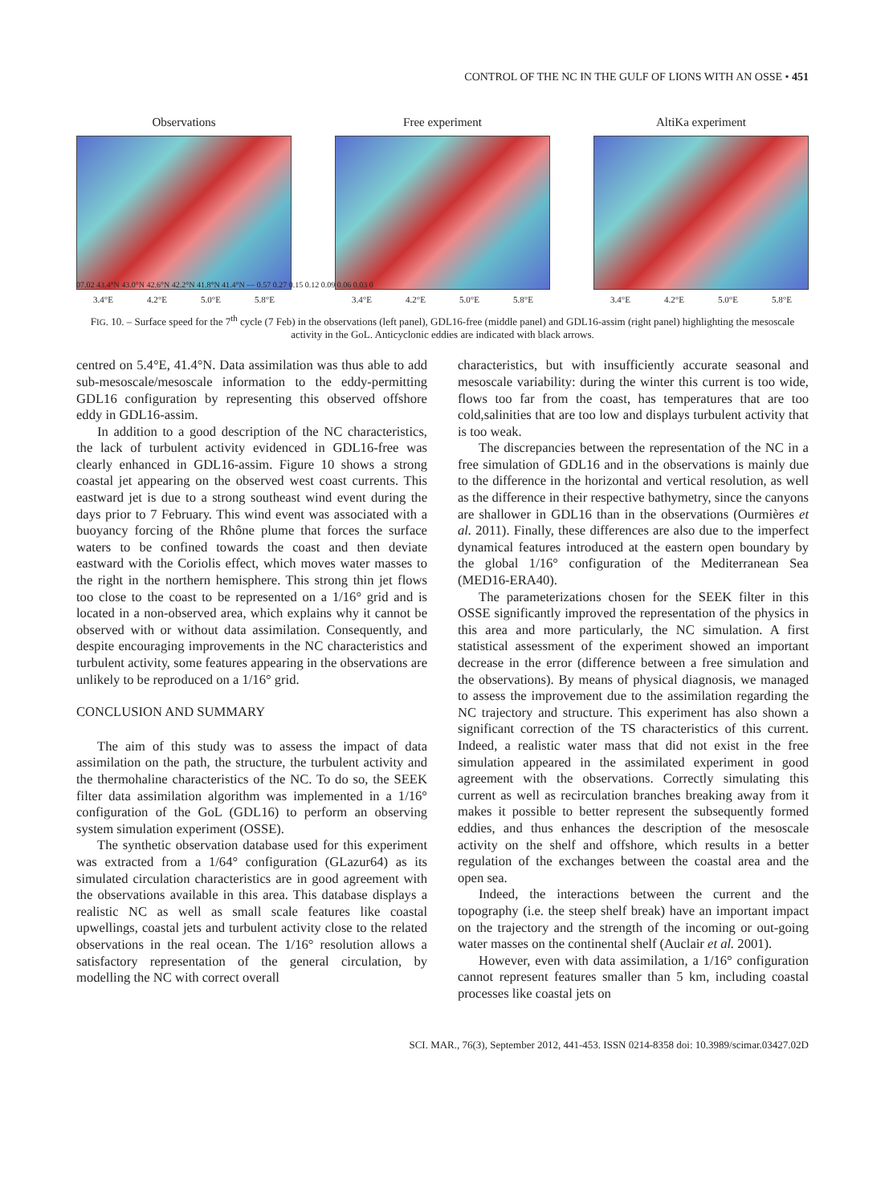CONTROL OF THE NC IN THE GULF OF LIONS WITH AN OSSE • 451
Observations
3.4°E 4.2°E 5.0°E 5.8°E
Free experiment
3.4°E 4.2°E 5.0°E 5.8°E
AltiKa experiment
3.4°E 4.2°E 5.0°E 5.8°E
07.02 43.4°N 43.0°N 42.6°N 42.2°N 41.8°N 41.4°N — 0.57 0.27 0.15 0.12 0.09 0.06 0.03 0
FIG. 10. – Surface speed for the 7<sup>th</sup> cycle (7 Feb) in the observations (left panel), GDL16-free (middle panel) and GDL16-assim (right panel) highlighting the mesoscale activity in the GoL. Anticyclonic eddies are indicated with black arrows.
centred on 5.4°E, 41.4°N. Data assimilation was thus able to add sub-mesoscale/mesoscale information to the eddy-permitting GDL16 configuration by representing this observed offshore eddy in GDL16-assim.
In addition to a good description of the NC characteristics, the lack of turbulent activity evidenced in GDL16-free was clearly enhanced in GDL16-assim. Figure 10 shows a strong coastal jet appearing on the observed west coast currents. This eastward jet is due to a strong southeast wind event during the days prior to 7 February. This wind event was associated with a buoyancy forcing of the Rhône plume that forces the surface waters to be confined towards the coast and then deviate eastward with the Coriolis effect, which moves water masses to the right in the northern hemisphere. This strong thin jet flows too close to the coast to be represented on a 1/16° grid and is located in a non-observed area, which explains why it cannot be observed with or without data assimilation. Consequently, and despite encouraging improvements in the NC characteristics and turbulent activity, some features appearing in the observations are unlikely to be reproduced on a 1/16° grid.
CONCLUSION AND SUMMARY
The aim of this study was to assess the impact of data assimilation on the path, the structure, the turbulent activity and the thermohaline characteristics of the NC. To do so, the SEEK filter data assimilation algorithm was implemented in a 1/16° configuration of the GoL (GDL16) to perform an observing system simulation experiment (OSSE).
The synthetic observation database used for this experiment was extracted from a 1/64° configuration (GLazur64) as its simulated circulation characteristics are in good agreement with the observations available in this area. This database displays a realistic NC as well as small scale features like coastal upwellings, coastal jets and turbulent activity close to the related observations in the real ocean. The 1/16° resolution allows a satisfactory representation of the general circulation, by modelling the NC with correct overall
characteristics, but with insufficiently accurate seasonal and mesoscale variability: during the winter this current is too wide, flows too far from the coast, has temperatures that are too cold,salinities that are too low and displays turbulent activity that is too weak.
The discrepancies between the representation of the NC in a free simulation of GDL16 and in the observations is mainly due to the difference in the horizontal and vertical resolution, as well as the difference in their respective bathymetry, since the canyons are shallower in GDL16 than in the observations (Ourmières et al. 2011). Finally, these differences are also due to the imperfect dynamical features introduced at the eastern open boundary by the global 1/16° configuration of the Mediterranean Sea (MED16-ERA40).
The parameterizations chosen for the SEEK filter in this OSSE significantly improved the representation of the physics in this area and more particularly, the NC simulation. A first statistical assessment of the experiment showed an important decrease in the error (difference between a free simulation and the observations). By means of physical diagnosis, we managed to assess the improvement due to the assimilation regarding the NC trajectory and structure. This experiment has also shown a significant correction of the TS characteristics of this current. Indeed, a realistic water mass that did not exist in the free simulation appeared in the assimilated experiment in good agreement with the observations. Correctly simulating this current as well as recirculation branches breaking away from it makes it possible to better represent the subsequently formed eddies, and thus enhances the description of the mesoscale activity on the shelf and offshore, which results in a better regulation of the exchanges between the coastal area and the open sea.
Indeed, the interactions between the current and the topography (i.e. the steep shelf break) have an important impact on the trajectory and the strength of the incoming or out-going water masses on the continental shelf (Auclair et al. 2001).
However, even with data assimilation, a 1/16° configuration cannot represent features smaller than 5 km, including coastal processes like coastal jets on
SCI. MAR., 76(3), September 2012, 441-453. ISSN 0214-8358 doi: 10.3989/scimar.03427.02D